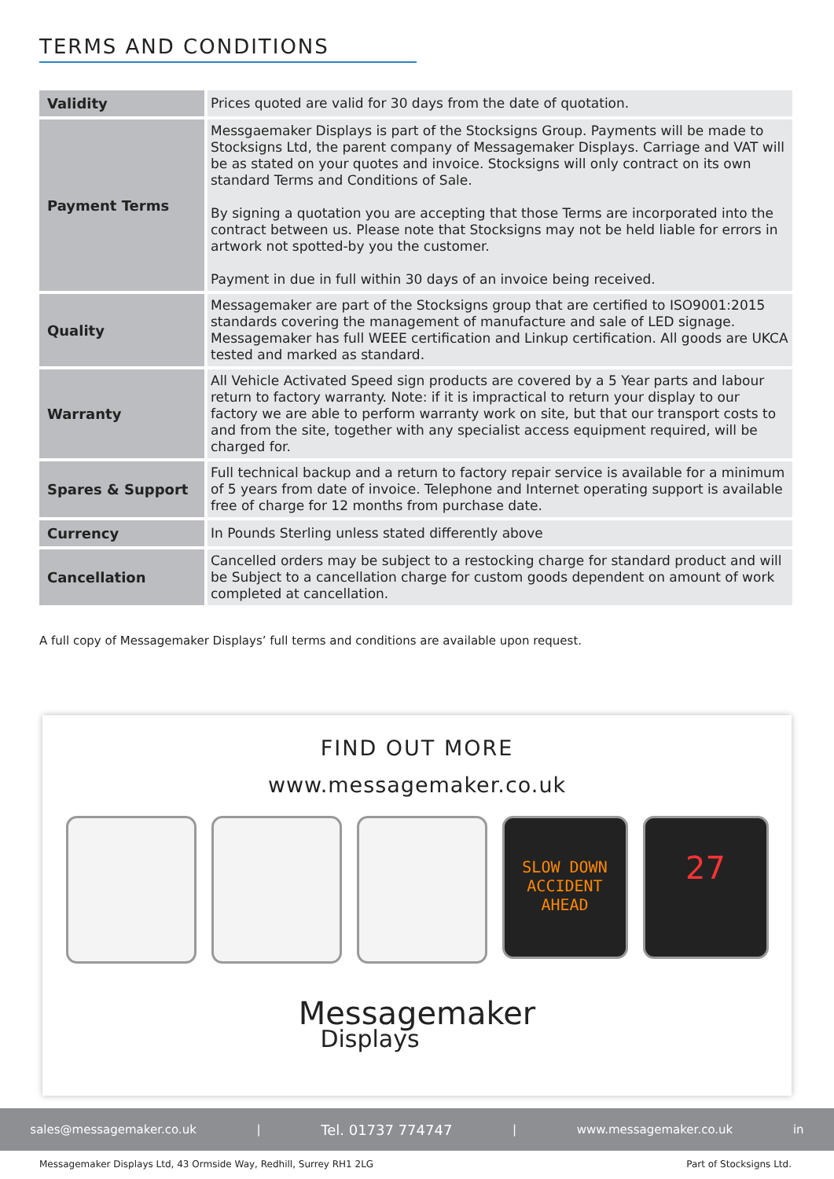TERMS AND CONDITIONS
| Validity | Prices quoted are valid for 30 days from the date of quotation. |
| Payment Terms | Messgaemaker Displays is part of the Stocksigns Group. Payments will be made to Stocksigns Ltd, the parent company of Messagemaker Displays. Carriage and VAT will be as stated on your quotes and invoice. Stocksigns will only contract on its own standard Terms and Conditions of Sale. By signing a quotation you are accepting that those Terms are incorporated into the contract between us. Please note that Stocksigns may not be held liable for errors in artwork not spotted-by you the customer. Payment in due in full within 30 days of an invoice being received. |
| Quality | Messagemaker are part of the Stocksigns group that are certified to ISO9001:2015 standards covering the management of manufacture and sale of LED signage. Messagemaker has full WEEE certification and Linkup certification. All goods are UKCA tested and marked as standard. |
| Warranty | All Vehicle Activated Speed sign products are covered by a 5 Year parts and labour return to factory warranty. Note: if it is impractical to return your display to our factory we are able to perform warranty work on site, but that our transport costs to and from the site, together with any specialist access equipment required, will be charged for. |
| Spares & Support | Full technical backup and a return to factory repair service is available for a minimum of 5 years from date of invoice. Telephone and Internet operating support is available free of charge for 12 months from purchase date. |
| Currency | In Pounds Sterling unless stated differently above |
| Cancellation | Cancelled orders may be subject to a restocking charge for standard product and will be Subject to a cancellation charge for custom goods dependent on amount of work completed at cancellation. |
A full copy of Messagemaker Displays’ full terms and conditions are available upon request.
FIND OUT MORE
www.messagemaker.co.uk
SLOW DOWN
ACCIDENT
AHEAD
27
Messagemaker
Displays
sales@messagemaker.co.uk | Tel. 01737 774747 | www.messagemaker.co.uk in
Messagemaker Displays Ltd, 43 Ormside Way, Redhill, Surrey RH1 2LG Part of Stocksigns Ltd.